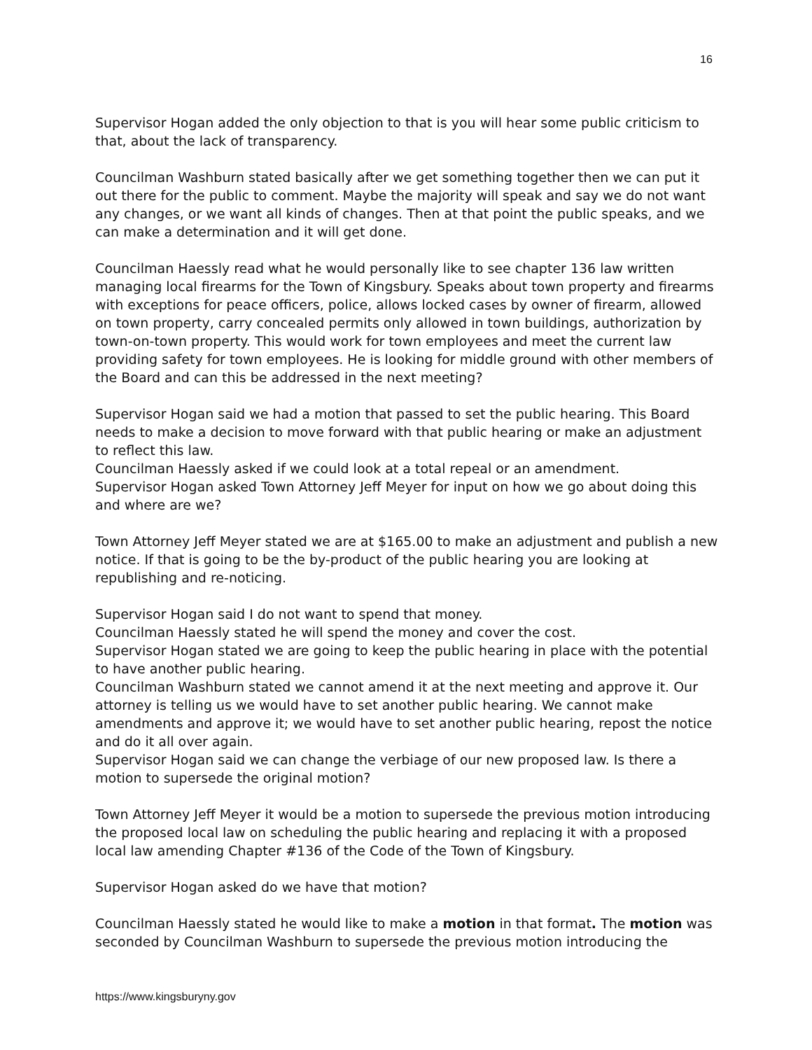16
Supervisor Hogan added the only objection to that is you will hear some public criticism to that, about the lack of transparency.
Councilman Washburn stated basically after we get something together then we can put it out there for the public to comment. Maybe the majority will speak and say we do not want any changes, or we want all kinds of changes. Then at that point the public speaks, and we can make a determination and it will get done.
Councilman Haessly read what he would personally like to see chapter 136 law written managing local firearms for the Town of Kingsbury. Speaks about town property and firearms with exceptions for peace officers, police, allows locked cases by owner of firearm, allowed on town property, carry concealed permits only allowed in town buildings, authorization by town-on-town property. This would work for town employees and meet the current law providing safety for town employees. He is looking for middle ground with other members of the Board and can this be addressed in the next meeting?
Supervisor Hogan said we had a motion that passed to set the public hearing. This Board needs to make a decision to move forward with that public hearing or make an adjustment to reflect this law.
Councilman Haessly asked if we could look at a total repeal or an amendment.
Supervisor Hogan asked Town Attorney Jeff Meyer for input on how we go about doing this and where are we?
Town Attorney Jeff Meyer stated we are at $165.00 to make an adjustment and publish a new notice. If that is going to be the by-product of the public hearing you are looking at republishing and re-noticing.
Supervisor Hogan said I do not want to spend that money.
Councilman Haessly stated he will spend the money and cover the cost.
Supervisor Hogan stated we are going to keep the public hearing in place with the potential to have another public hearing.
Councilman Washburn stated we cannot amend it at the next meeting and approve it. Our attorney is telling us we would have to set another public hearing. We cannot make amendments and approve it; we would have to set another public hearing, repost the notice and do it all over again.
Supervisor Hogan said we can change the verbiage of our new proposed law. Is there a motion to supersede the original motion?
Town Attorney Jeff Meyer it would be a motion to supersede the previous motion introducing the proposed local law on scheduling the public hearing and replacing it with a proposed local law amending Chapter #136 of the Code of the Town of Kingsbury.
Supervisor Hogan asked do we have that motion?
Councilman Haessly stated he would like to make a motion in that format. The motion was seconded by Councilman Washburn to supersede the previous motion introducing the
https://www.kingsburyny.gov